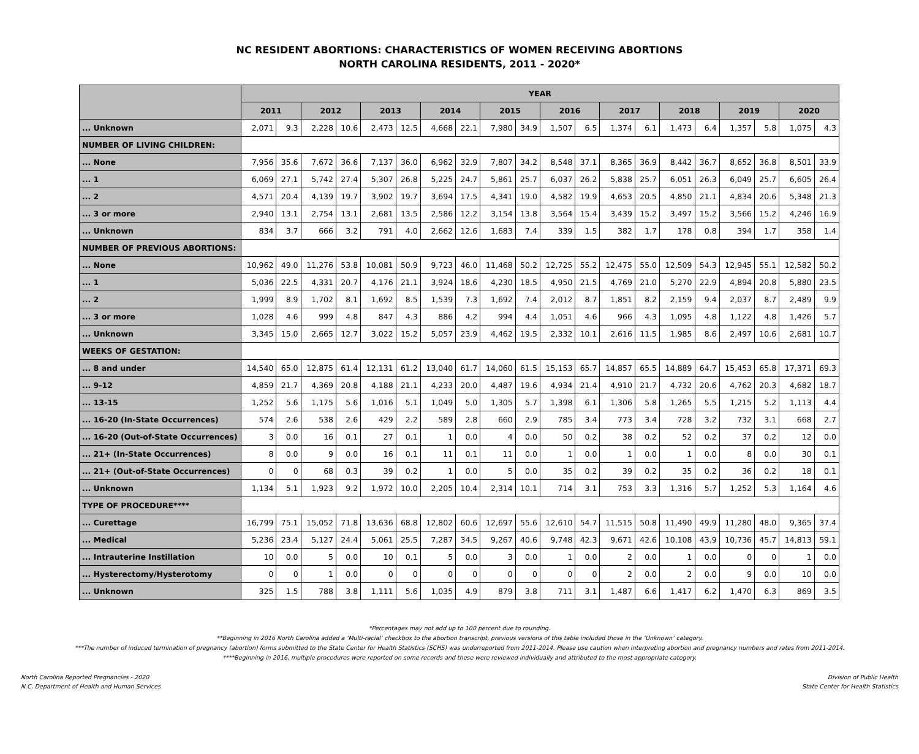NC RESIDENT ABORTIONS: CHARACTERISTICS OF WOMEN RECEIVING ABORTIONS
NORTH CAROLINA RESIDENTS, 2011 - 2020*
| | YEAR | | | | | | | | | | | | | | | | | | | |
| --- | --- | --- | --- | --- | --- | --- | --- | --- | --- | --- | --- | --- | --- | --- | --- | --- | --- | --- | --- | --- |
| | 2011 | | 2012 | | 2013 | | 2014 | | 2015 | | 2016 | | 2017 | | 2018 | | 2019 | | 2020 | |
| ... Unknown | 2,071 | 9.3 | 2,228 | 10.6 | 2,473 | 12.5 | 4,668 | 22.1 | 7,980 | 34.9 | 1,507 | 6.5 | 1,374 | 6.1 | 1,473 | 6.4 | 1,357 | 5.8 | 1,075 | 4.3 |
| NUMBER OF LIVING CHILDREN: | | | | | | | | | | | | | | | | | | | | |
| ... None | 7,956 | 35.6 | 7,672 | 36.6 | 7,137 | 36.0 | 6,962 | 32.9 | 7,807 | 34.2 | 8,548 | 37.1 | 8,365 | 36.9 | 8,442 | 36.7 | 8,652 | 36.8 | 8,501 | 33.9 |
| ... 1 | 6,069 | 27.1 | 5,742 | 27.4 | 5,307 | 26.8 | 5,225 | 24.7 | 5,861 | 25.7 | 6,037 | 26.2 | 5,838 | 25.7 | 6,051 | 26.3 | 6,049 | 25.7 | 6,605 | 26.4 |
| ... 2 | 4,571 | 20.4 | 4,139 | 19.7 | 3,902 | 19.7 | 3,694 | 17.5 | 4,341 | 19.0 | 4,582 | 19.9 | 4,653 | 20.5 | 4,850 | 21.1 | 4,834 | 20.6 | 5,348 | 21.3 |
| ... 3 or more | 2,940 | 13.1 | 2,754 | 13.1 | 2,681 | 13.5 | 2,586 | 12.2 | 3,154 | 13.8 | 3,564 | 15.4 | 3,439 | 15.2 | 3,497 | 15.2 | 3,566 | 15.2 | 4,246 | 16.9 |
| ... Unknown | 834 | 3.7 | 666 | 3.2 | 791 | 4.0 | 2,662 | 12.6 | 1,683 | 7.4 | 339 | 1.5 | 382 | 1.7 | 178 | 0.8 | 394 | 1.7 | 358 | 1.4 |
| NUMBER OF PREVIOUS ABORTIONS: | | | | | | | | | | | | | | | | | | | | |
| ... None | 10,962 | 49.0 | 11,276 | 53.8 | 10,081 | 50.9 | 9,723 | 46.0 | 11,468 | 50.2 | 12,725 | 55.2 | 12,475 | 55.0 | 12,509 | 54.3 | 12,945 | 55.1 | 12,582 | 50.2 |
| ... 1 | 5,036 | 22.5 | 4,331 | 20.7 | 4,176 | 21.1 | 3,924 | 18.6 | 4,230 | 18.5 | 4,950 | 21.5 | 4,769 | 21.0 | 5,270 | 22.9 | 4,894 | 20.8 | 5,880 | 23.5 |
| ... 2 | 1,999 | 8.9 | 1,702 | 8.1 | 1,692 | 8.5 | 1,539 | 7.3 | 1,692 | 7.4 | 2,012 | 8.7 | 1,851 | 8.2 | 2,159 | 9.4 | 2,037 | 8.7 | 2,489 | 9.9 |
| ... 3 or more | 1,028 | 4.6 | 999 | 4.8 | 847 | 4.3 | 886 | 4.2 | 994 | 4.4 | 1,051 | 4.6 | 966 | 4.3 | 1,095 | 4.8 | 1,122 | 4.8 | 1,426 | 5.7 |
| ... Unknown | 3,345 | 15.0 | 2,665 | 12.7 | 3,022 | 15.2 | 5,057 | 23.9 | 4,462 | 19.5 | 2,332 | 10.1 | 2,616 | 11.5 | 1,985 | 8.6 | 2,497 | 10.6 | 2,681 | 10.7 |
| WEEKS OF GESTATION: | | | | | | | | | | | | | | | | | | | | |
| ... 8 and under | 14,540 | 65.0 | 12,875 | 61.4 | 12,131 | 61.2 | 13,040 | 61.7 | 14,060 | 61.5 | 15,153 | 65.7 | 14,857 | 65.5 | 14,889 | 64.7 | 15,453 | 65.8 | 17,371 | 69.3 |
| ... 9-12 | 4,859 | 21.7 | 4,369 | 20.8 | 4,188 | 21.1 | 4,233 | 20.0 | 4,487 | 19.6 | 4,934 | 21.4 | 4,910 | 21.7 | 4,732 | 20.6 | 4,762 | 20.3 | 4,682 | 18.7 |
| ... 13-15 | 1,252 | 5.6 | 1,175 | 5.6 | 1,016 | 5.1 | 1,049 | 5.0 | 1,305 | 5.7 | 1,398 | 6.1 | 1,306 | 5.8 | 1,265 | 5.5 | 1,215 | 5.2 | 1,113 | 4.4 |
| ... 16-20 (In-State Occurrences) | 574 | 2.6 | 538 | 2.6 | 429 | 2.2 | 589 | 2.8 | 660 | 2.9 | 785 | 3.4 | 773 | 3.4 | 728 | 3.2 | 732 | 3.1 | 668 | 2.7 |
| ... 16-20 (Out-of-State Occurrences) | 3 | 0.0 | 16 | 0.1 | 27 | 0.1 | 1 | 0.0 | 4 | 0.0 | 50 | 0.2 | 38 | 0.2 | 52 | 0.2 | 37 | 0.2 | 12 | 0.0 |
| ... 21+ (In-State Occurrences) | 8 | 0.0 | 9 | 0.0 | 16 | 0.1 | 11 | 0.1 | 11 | 0.0 | 1 | 0.0 | 1 | 0.0 | 1 | 0.0 | 8 | 0.0 | 30 | 0.1 |
| ... 21+ (Out-of-State Occurrences) | 0 | 0 | 68 | 0.3 | 39 | 0.2 | 1 | 0.0 | 5 | 0.0 | 35 | 0.2 | 39 | 0.2 | 35 | 0.2 | 36 | 0.2 | 18 | 0.1 |
| ... Unknown | 1,134 | 5.1 | 1,923 | 9.2 | 1,972 | 10.0 | 2,205 | 10.4 | 2,314 | 10.1 | 714 | 3.1 | 753 | 3.3 | 1,316 | 5.7 | 1,252 | 5.3 | 1,164 | 4.6 |
| TYPE OF PROCEDURE**** | | | | | | | | | | | | | | | | | | | | |
| ... Curettage | 16,799 | 75.1 | 15,052 | 71.8 | 13,636 | 68.8 | 12,802 | 60.6 | 12,697 | 55.6 | 12,610 | 54.7 | 11,515 | 50.8 | 11,490 | 49.9 | 11,280 | 48.0 | 9,365 | 37.4 |
| ... Medical | 5,236 | 23.4 | 5,127 | 24.4 | 5,061 | 25.5 | 7,287 | 34.5 | 9,267 | 40.6 | 9,748 | 42.3 | 9,671 | 42.6 | 10,108 | 43.9 | 10,736 | 45.7 | 14,813 | 59.1 |
| ... Intrauterine Instillation | 10 | 0.0 | 5 | 0.0 | 10 | 0.1 | 5 | 0.0 | 3 | 0.0 | 1 | 0.0 | 2 | 0.0 | 1 | 0.0 | 0 | 0 | 1 | 0.0 |
| ... Hysterectomy/Hysterotomy | 0 | 0 | 1 | 0.0 | 0 | 0 | 0 | 0 | 0 | 0 | 0 | 0 | 2 | 0.0 | 2 | 0.0 | 9 | 0.0 | 10 | 0.0 |
| ... Unknown | 325 | 1.5 | 788 | 3.8 | 1,111 | 5.6 | 1,035 | 4.9 | 879 | 3.8 | 711 | 3.1 | 1,487 | 6.6 | 1,417 | 6.2 | 1,470 | 6.3 | 869 | 3.5 |
*Percentages may not add up to 100 percent due to rounding.
**Beginning in 2016 North Carolina added a ‘Multi-racial’ checkbox to the abortion transcript, previous versions of this table included those in the ‘Unknown’ category.
***The number of induced termination of pregnancy (abortion) forms submitted to the State Center for Health Statistics (SCHS) was underreported from 2011-2014. Please use caution when interpreting abortion and pregnancy numbers and rates from 2011-2014.
****Beginning in 2016, multiple procedures were reported on some records and these were reviewed individually and attributed to the most appropriate category.
North Carolina Reported Pregnancies - 2020
N.C. Department of Health and Human Services
Division of Public Health
State Center for Health Statistics